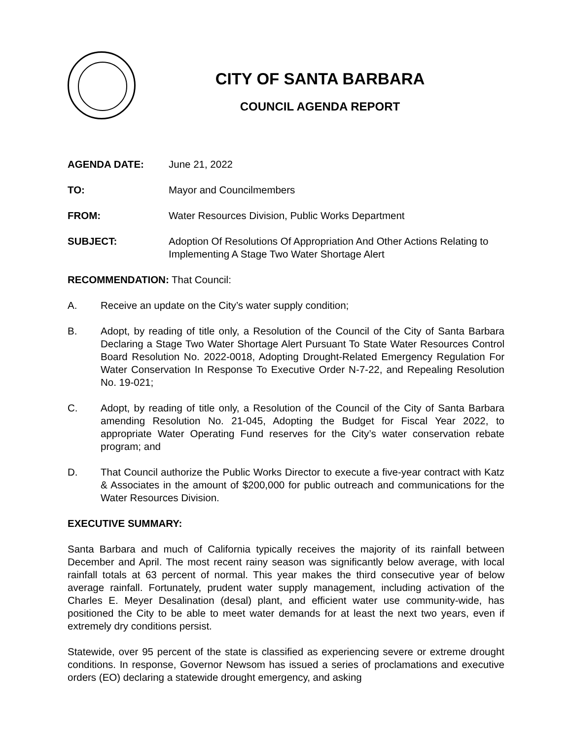CITY OF SANTA BARBARA
COUNCIL AGENDA REPORT
AGENDA DATE: June 21, 2022
TO: Mayor and Councilmembers
FROM: Water Resources Division, Public Works Department
SUBJECT: Adoption Of Resolutions Of Appropriation And Other Actions Relating to Implementing A Stage Two Water Shortage Alert
RECOMMENDATION: That Council:
A. Receive an update on the City’s water supply condition;
B. Adopt, by reading of title only, a Resolution of the Council of the City of Santa Barbara Declaring a Stage Two Water Shortage Alert Pursuant To State Water Resources Control Board Resolution No. 2022-0018, Adopting Drought-Related Emergency Regulation For Water Conservation In Response To Executive Order N-7-22, and Repealing Resolution No. 19-021;
C. Adopt, by reading of title only, a Resolution of the Council of the City of Santa Barbara amending Resolution No. 21-045, Adopting the Budget for Fiscal Year 2022, to appropriate Water Operating Fund reserves for the City’s water conservation rebate program; and
D. That Council authorize the Public Works Director to execute a five-year contract with Katz & Associates in the amount of $200,000 for public outreach and communications for the Water Resources Division.
EXECUTIVE SUMMARY:
Santa Barbara and much of California typically receives the majority of its rainfall between December and April. The most recent rainy season was significantly below average, with local rainfall totals at 63 percent of normal. This year makes the third consecutive year of below average rainfall. Fortunately, prudent water supply management, including activation of the Charles E. Meyer Desalination (desal) plant, and efficient water use community-wide, has positioned the City to be able to meet water demands for at least the next two years, even if extremely dry conditions persist.
Statewide, over 95 percent of the state is classified as experiencing severe or extreme drought conditions. In response, Governor Newsom has issued a series of proclamations and executive orders (EO) declaring a statewide drought emergency, and asking